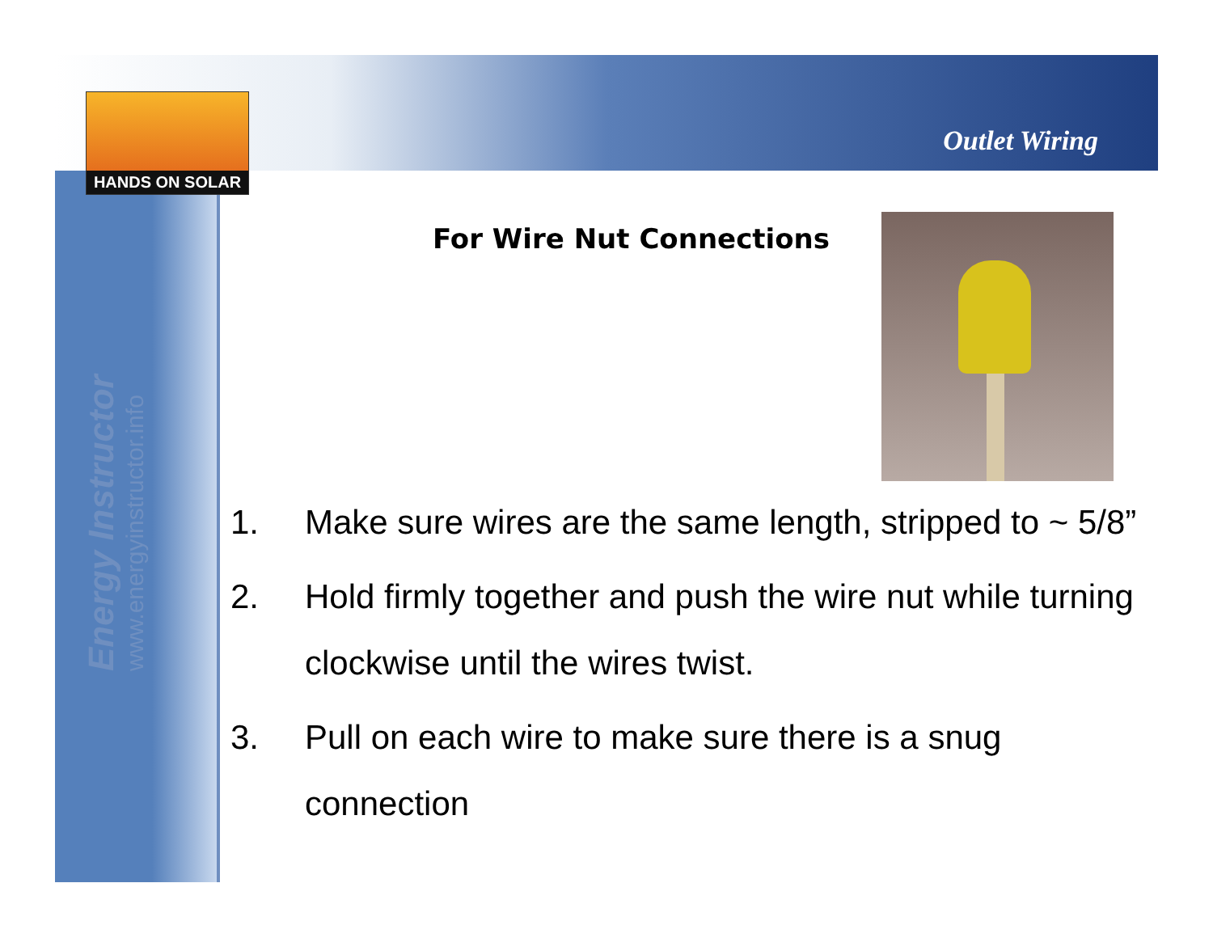HANDS ON SOLAR
Outlet Wiring
Energy Instructor
www.energyinstructor.info
For Wire Nut Connections
1. Make sure wires are the same length, stripped to ~ 5/8”
2. Hold firmly together and push the wire nut while turning clockwise until the wires twist.
3. Pull on each wire to make sure there is a snug connection